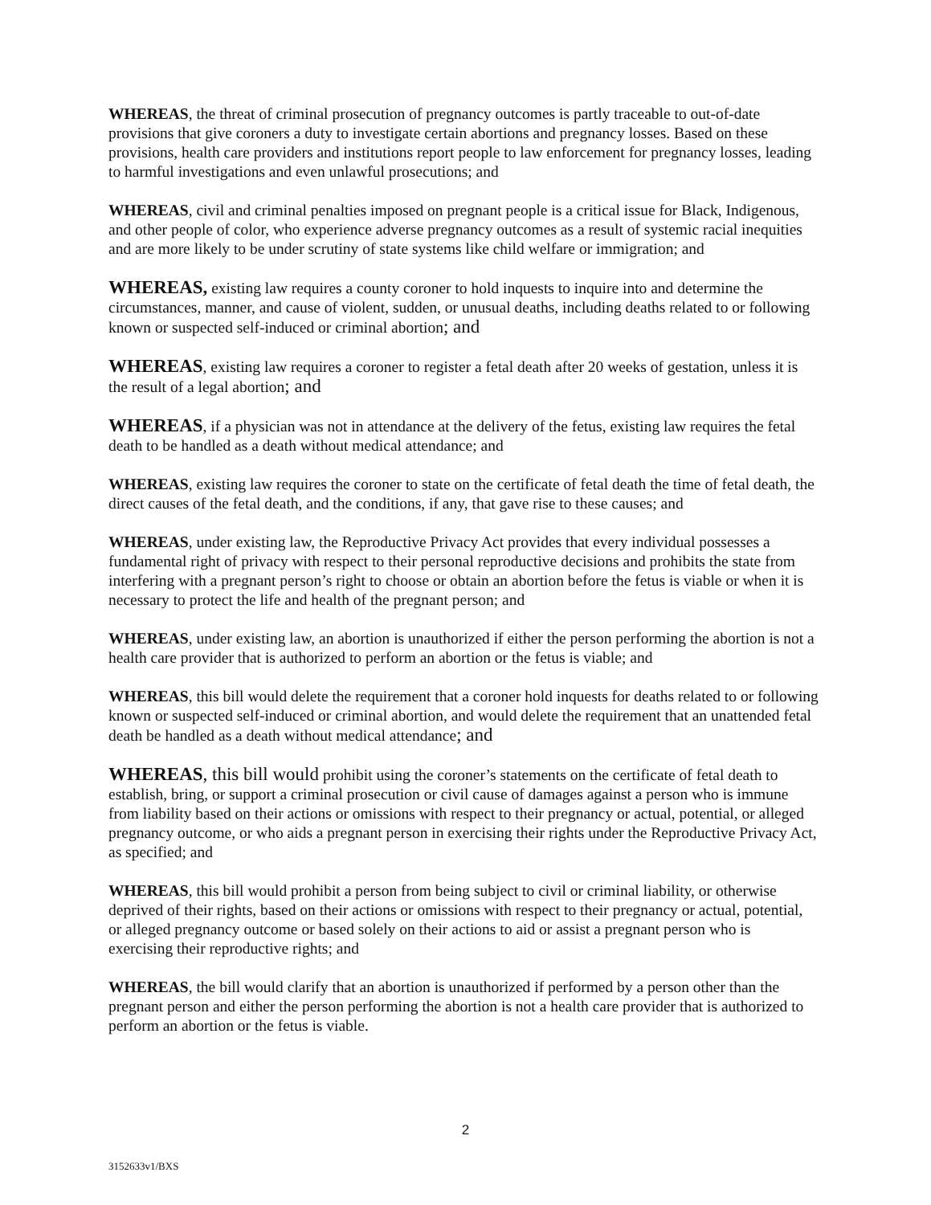WHEREAS, the threat of criminal prosecution of pregnancy outcomes is partly traceable to out-of-date provisions that give coroners a duty to investigate certain abortions and pregnancy losses. Based on these provisions, health care providers and institutions report people to law enforcement for pregnancy losses, leading to harmful investigations and even unlawful prosecutions; and
WHEREAS, civil and criminal penalties imposed on pregnant people is a critical issue for Black, Indigenous, and other people of color, who experience adverse pregnancy outcomes as a result of systemic racial inequities and are more likely to be under scrutiny of state systems like child welfare or immigration; and
WHEREAS, existing law requires a county coroner to hold inquests to inquire into and determine the circumstances, manner, and cause of violent, sudden, or unusual deaths, including deaths related to or following known or suspected self-induced or criminal abortion; and
WHEREAS, existing law requires a coroner to register a fetal death after 20 weeks of gestation, unless it is the result of a legal abortion; and
WHEREAS, if a physician was not in attendance at the delivery of the fetus, existing law requires the fetal death to be handled as a death without medical attendance; and
WHEREAS, existing law requires the coroner to state on the certificate of fetal death the time of fetal death, the direct causes of the fetal death, and the conditions, if any, that gave rise to these causes; and
WHEREAS, under existing law, the Reproductive Privacy Act provides that every individual possesses a fundamental right of privacy with respect to their personal reproductive decisions and prohibits the state from interfering with a pregnant person’s right to choose or obtain an abortion before the fetus is viable or when it is necessary to protect the life and health of the pregnant person; and
WHEREAS, under existing law, an abortion is unauthorized if either the person performing the abortion is not a health care provider that is authorized to perform an abortion or the fetus is viable; and
WHEREAS, this bill would delete the requirement that a coroner hold inquests for deaths related to or following known or suspected self-induced or criminal abortion, and would delete the requirement that an unattended fetal death be handled as a death without medical attendance; and
WHEREAS, this bill would prohibit using the coroner’s statements on the certificate of fetal death to establish, bring, or support a criminal prosecution or civil cause of damages against a person who is immune from liability based on their actions or omissions with respect to their pregnancy or actual, potential, or alleged pregnancy outcome, or who aids a pregnant person in exercising their rights under the Reproductive Privacy Act, as specified; and
WHEREAS, this bill would prohibit a person from being subject to civil or criminal liability, or otherwise deprived of their rights, based on their actions or omissions with respect to their pregnancy or actual, potential, or alleged pregnancy outcome or based solely on their actions to aid or assist a pregnant person who is exercising their reproductive rights; and
WHEREAS, the bill would clarify that an abortion is unauthorized if performed by a person other than the pregnant person and either the person performing the abortion is not a health care provider that is authorized to perform an abortion or the fetus is viable.
2
3152633v1/BXS